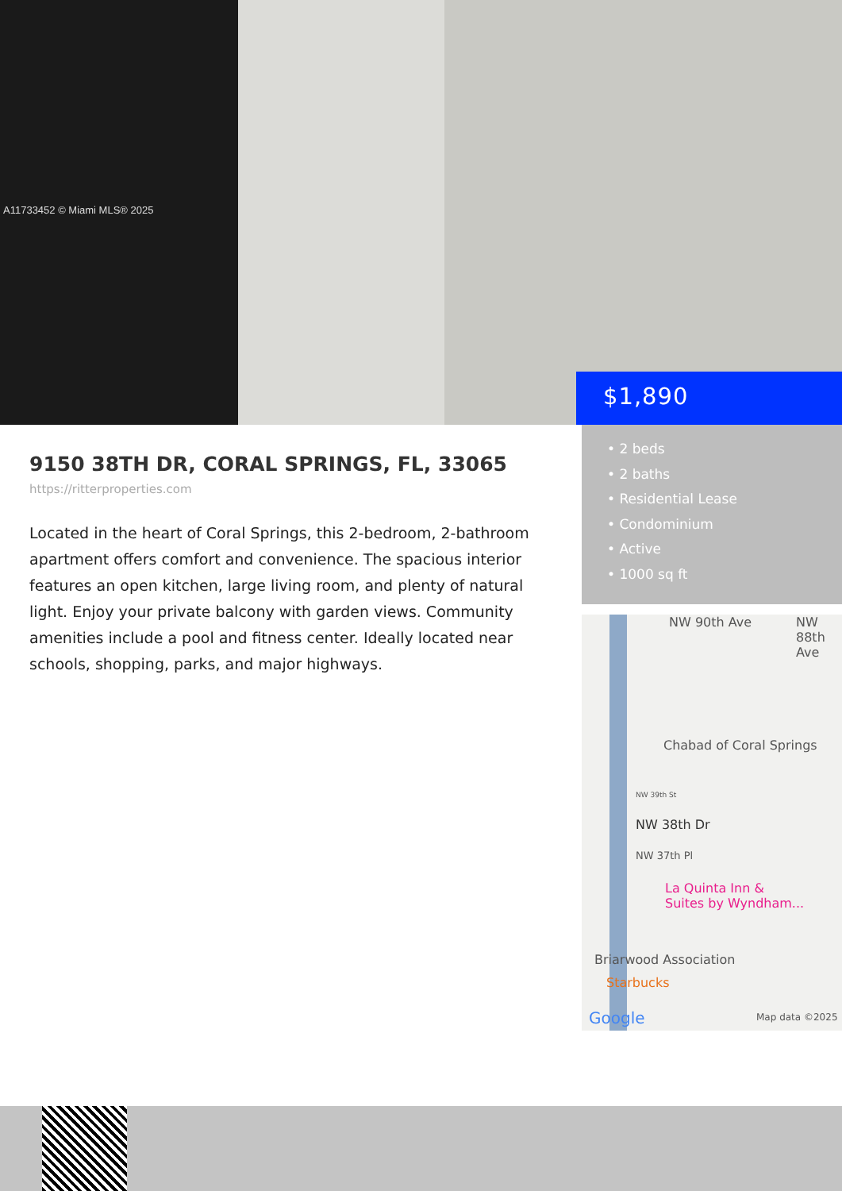A11733452 © Miami MLS® 2025
$1,890
• 2 beds
• 2 baths
• Residential Lease
• Condominium
• Active
• 1000 sq ft
9150 38TH DR, CORAL SPRINGS, FL, 33065
https://ritterproperties.com
Located in the heart of Coral Springs, this 2-bedroom, 2-bathroom apartment offers comfort and convenience. The spacious interior features an open kitchen, large living room, and plenty of natural light. Enjoy your private balcony with garden views. Community amenities include a pool and fitness center. Ideally located near schools, shopping, parks, and major highways.
NW 90th Ave NW 88th Ave
Chabad of Coral Springs
NW 39th St
NW 38th Dr
NW 37th Pl
La Quinta Inn &
Suites by Wyndham...
Briarwood Association
Starbucks
Google Map data ©2025